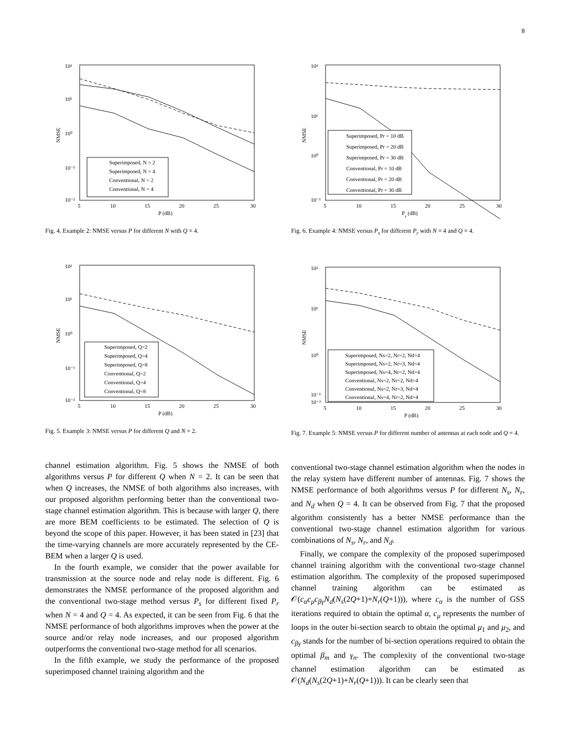8
10²
10¹
10⁰
10⁻¹
10⁻²
5
10
15
20
25
30
P (dB)
NMSE
Superimposed, N = 2
Superimposed, N = 4
Conventional, N = 2
Conventional, N = 4
Fig. 4. Example 2: NMSE versus P for different N with Q = 4.
10²
10¹
10⁰
10⁻¹
10⁻²
5
10
15
20
25
30
P (dB)
NMSE
Superimposed, Q=2
Superimposed, Q=4
Superimposed, Q=8
Conventional, Q=2
Conventional, Q=4
Conventional, Q=8
Fig. 5. Example 3: NMSE versus P for different Q and N = 2.
channel estimation algorithm. Fig. 5 shows the NMSE of both algorithms versus P for different Q when N = 2. It can be seen that when Q increases, the NMSE of both algorithms also increases, with our proposed algorithm performing better than the conventional two-stage channel estimation algorithm. This is because with larger Q, there are more BEM coefficients to be estimated. The selection of Q is beyond the scope of this paper. However, it has been stated in [23] that the time-varying channels are more accurately represented by the CE-BEM when a larger Q is used.
In the fourth example, we consider that the power available for transmission at the source node and relay node is different. Fig. 6 demonstrates the NMSE performance of the proposed algorithm and the conventional two-stage method versus P<sub>s</sub> for different fixed P<sub>r</sub> when N = 4 and Q = 4. As expected, it can be seen from Fig. 6 that the NMSE performance of both algorithms improves when the power at the source and/or relay node increases, and our proposed algorithm outperforms the conventional two-stage method for all scenarios.
In the fifth example, we study the performance of the proposed superimposed channel training algorithm and the
10²
10¹
10⁰
10⁻¹
5
10
15
20
25
30
Ps (dB)
NMSE
Superimposed, Pr = 10 dB
Superimposed, Pr = 20 dB
Superimposed, Pr = 30 dB
Conventional, Pr = 10 dB
Conventional, Pr = 20 dB
Conventional, Pr = 30 dB
Fig. 6. Example 4: NMSE versus P<sub>s</sub> for different P<sub>r</sub> with N = 4 and Q = 4.
10²
10¹
10⁰
10⁻¹
10⁻²
5
10
15
20
25
30
P (dB)
NMSE
Superimposed, Ns=2, Nr=2, Nd=4
Superimposed, Ns=2, Nr=3, Nd=4
Superimposed, Ns=4, Nr=2, Nd=4
Conventional, Ns=2, Nr=2, Nd=4
Conventional, Ns=2, Nr=3, Nd=4
Conventional, Ns=4, Nr=2, Nd=4
Fig. 7. Example 5: NMSE versus P for different number of antennas at each node and Q = 4.
conventional two-stage channel estimation algorithm when the nodes in the relay system have different number of antennas. Fig. 7 shows the NMSE performance of both algorithms versus P for different N<sub>s</sub>, N<sub>r</sub>, and N<sub>d</sub> when Q = 4. It can be observed from Fig. 7 that the proposed algorithm consistently has a better NMSE performance than the conventional two-stage channel estimation algorithm for various combinations of N<sub>s</sub>, N<sub>r</sub>, and N<sub>d</sub>.
Finally, we compare the complexity of the proposed superimposed channel training algorithm with the conventional two-stage channel estimation algorithm. The complexity of the proposed superimposed channel training algorithm can be estimated as 𝒪(c<sub>α</sub>c<sub>μ</sub>c<sub>βγ</sub>N<sub>d</sub>(N<sub>s</sub>(2Q+1)+N<sub>r</sub>(Q+1))), where c<sub>α</sub> is the number of GSS iterations required to obtain the optimal α, c<sub>μ</sub> represents the number of loops in the outer bi-section search to obtain the optimal μ<sub>1</sub> and μ<sub>2</sub>, and c<sub>βγ</sub> stands for the number of bi-section operations required to obtain the optimal β<sub>m</sub> and γ<sub>n</sub>. The complexity of the conventional two-stage channel estimation algorithm can be estimated as 𝒪(N<sub>d</sub>(N<sub>s</sub>(2Q+1)+N<sub>r</sub>(Q+1))). It can be clearly seen that